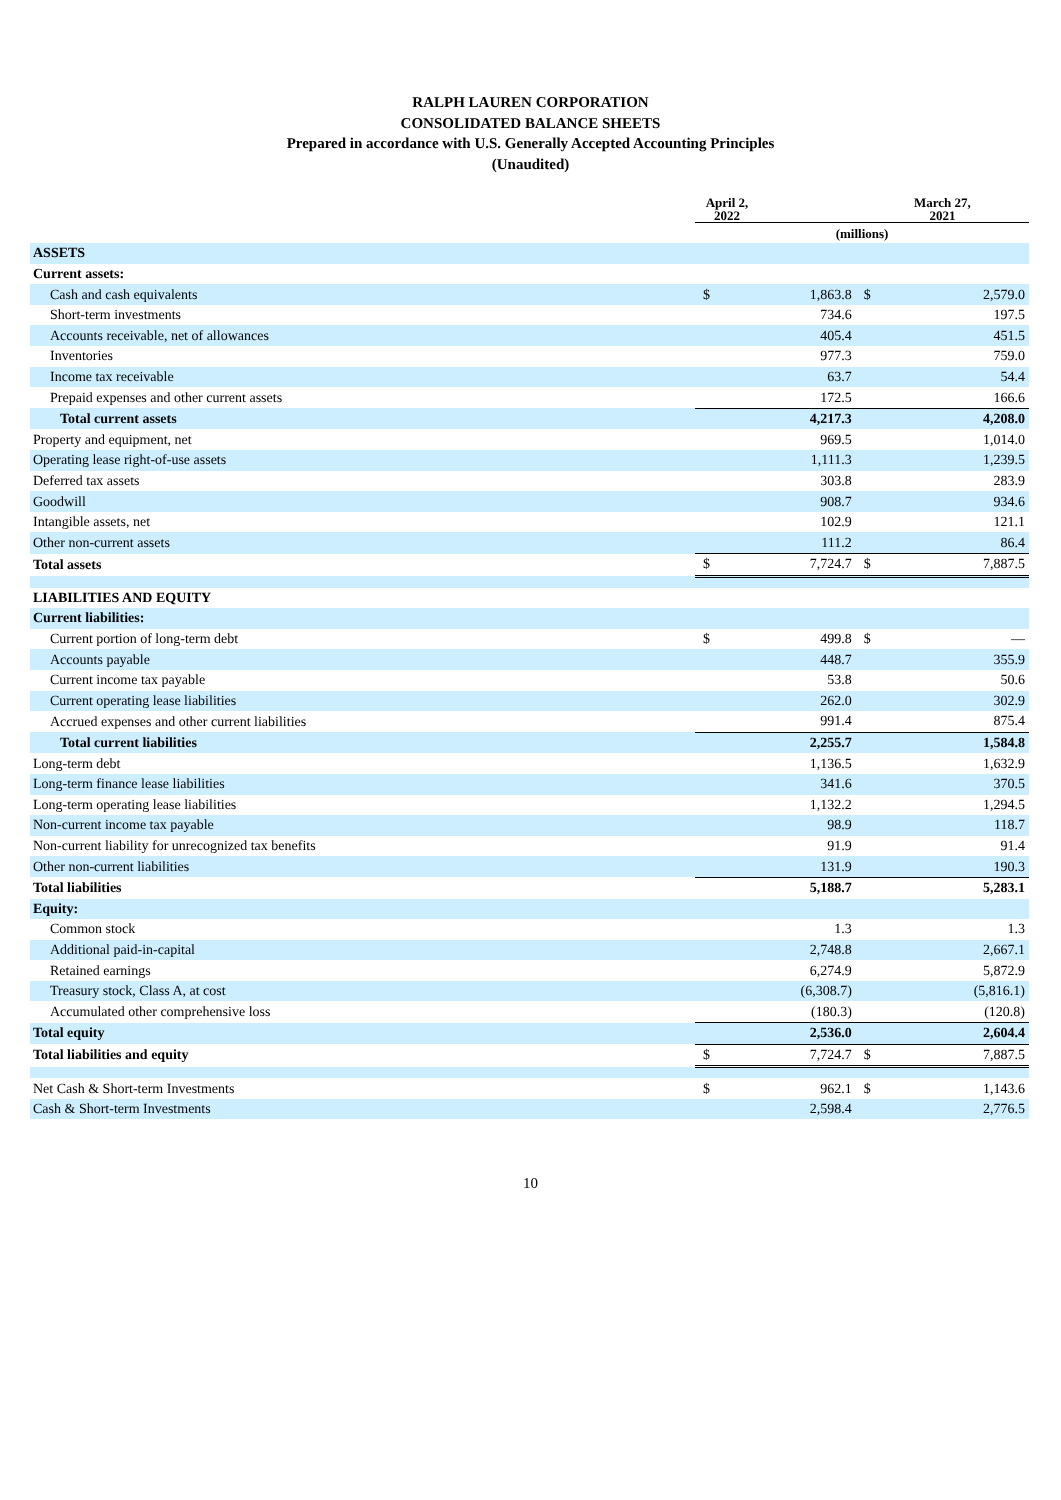RALPH LAUREN CORPORATION
CONSOLIDATED BALANCE SHEETS
Prepared in accordance with U.S. Generally Accepted Accounting Principles
(Unaudited)
| | April 2, 2022 | | March 27, 2021 | |
| --- | --- | --- | --- | --- |
| | (millions) | | | |
| ASSETS | | | | |
| Current assets: | | | | |
| Cash and cash equivalents | $ | 1,863.8 | $ | 2,579.0 |
| Short-term investments | | 734.6 | | 197.5 |
| Accounts receivable, net of allowances | | 405.4 | | 451.5 |
| Inventories | | 977.3 | | 759.0 |
| Income tax receivable | | 63.7 | | 54.4 |
| Prepaid expenses and other current assets | | 172.5 | | 166.6 |
| Total current assets | | 4,217.3 | | 4,208.0 |
| Property and equipment, net | | 969.5 | | 1,014.0 |
| Operating lease right-of-use assets | | 1,111.3 | | 1,239.5 |
| Deferred tax assets | | 303.8 | | 283.9 |
| Goodwill | | 908.7 | | 934.6 |
| Intangible assets, net | | 102.9 | | 121.1 |
| Other non-current assets | | 111.2 | | 86.4 |
| Total assets | $ | 7,724.7 | $ | 7,887.5 |
| LIABILITIES AND EQUITY | | | | |
| Current liabilities: | | | | |
| Current portion of long-term debt | $ | 499.8 | $ | — |
| Accounts payable | | 448.7 | | 355.9 |
| Current income tax payable | | 53.8 | | 50.6 |
| Current operating lease liabilities | | 262.0 | | 302.9 |
| Accrued expenses and other current liabilities | | 991.4 | | 875.4 |
| Total current liabilities | | 2,255.7 | | 1,584.8 |
| Long-term debt | | 1,136.5 | | 1,632.9 |
| Long-term finance lease liabilities | | 341.6 | | 370.5 |
| Long-term operating lease liabilities | | 1,132.2 | | 1,294.5 |
| Non-current income tax payable | | 98.9 | | 118.7 |
| Non-current liability for unrecognized tax benefits | | 91.9 | | 91.4 |
| Other non-current liabilities | | 131.9 | | 190.3 |
| Total liabilities | | 5,188.7 | | 5,283.1 |
| Equity: | | | | |
| Common stock | | 1.3 | | 1.3 |
| Additional paid-in-capital | | 2,748.8 | | 2,667.1 |
| Retained earnings | | 6,274.9 | | 5,872.9 |
| Treasury stock, Class A, at cost | | (6,308.7) | | (5,816.1) |
| Accumulated other comprehensive loss | | (180.3) | | (120.8) |
| Total equity | | 2,536.0 | | 2,604.4 |
| Total liabilities and equity | $ | 7,724.7 | $ | 7,887.5 |
| Net Cash & Short-term Investments | $ | 962.1 | $ | 1,143.6 |
| Cash & Short-term Investments | | 2,598.4 | | 2,776.5 |
10